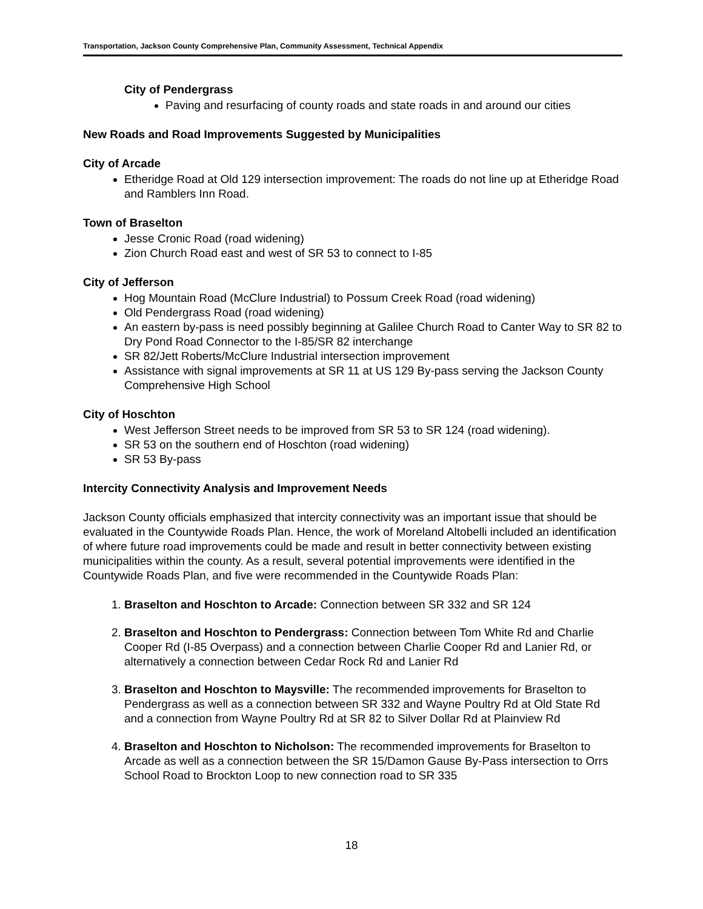Transportation, Jackson County Comprehensive Plan, Community Assessment, Technical Appendix
City of Pendergrass
Paving and resurfacing of county roads and state roads in and around our cities
New Roads and Road Improvements Suggested by Municipalities
City of Arcade
Etheridge Road at Old 129 intersection improvement: The roads do not line up at Etheridge Road and Ramblers Inn Road.
Town of Braselton
Jesse Cronic Road (road widening)
Zion Church Road east and west of SR 53 to connect to I-85
City of Jefferson
Hog Mountain Road (McClure Industrial) to Possum Creek Road (road widening)
Old Pendergrass Road (road widening)
An eastern by-pass is need possibly beginning at Galilee Church Road to Canter Way to SR 82 to Dry Pond Road Connector to the I-85/SR 82 interchange
SR 82/Jett Roberts/McClure Industrial intersection improvement
Assistance with signal improvements at SR 11 at US 129 By-pass serving the Jackson County Comprehensive High School
City of Hoschton
West Jefferson Street needs to be improved from SR 53 to SR 124 (road widening).
SR 53 on the southern end of Hoschton (road widening)
SR 53 By-pass
Intercity Connectivity Analysis and Improvement Needs
Jackson County officials emphasized that intercity connectivity was an important issue that should be evaluated in the Countywide Roads Plan. Hence, the work of Moreland Altobelli included an identification of where future road improvements could be made and result in better connectivity between existing municipalities within the county. As a result, several potential improvements were identified in the Countywide Roads Plan, and five were recommended in the Countywide Roads Plan:
1. Braselton and Hoschton to Arcade: Connection between SR 332 and SR 124
2. Braselton and Hoschton to Pendergrass: Connection between Tom White Rd and Charlie Cooper Rd (I-85 Overpass) and a connection between Charlie Cooper Rd and Lanier Rd, or alternatively a connection between Cedar Rock Rd and Lanier Rd
3. Braselton and Hoschton to Maysville: The recommended improvements for Braselton to Pendergrass as well as a connection between SR 332 and Wayne Poultry Rd at Old State Rd and a connection from Wayne Poultry Rd at SR 82 to Silver Dollar Rd at Plainview Rd
4. Braselton and Hoschton to Nicholson: The recommended improvements for Braselton to Arcade as well as a connection between the SR 15/Damon Gause By-Pass intersection to Orrs School Road to Brockton Loop to new connection road to SR 335
18